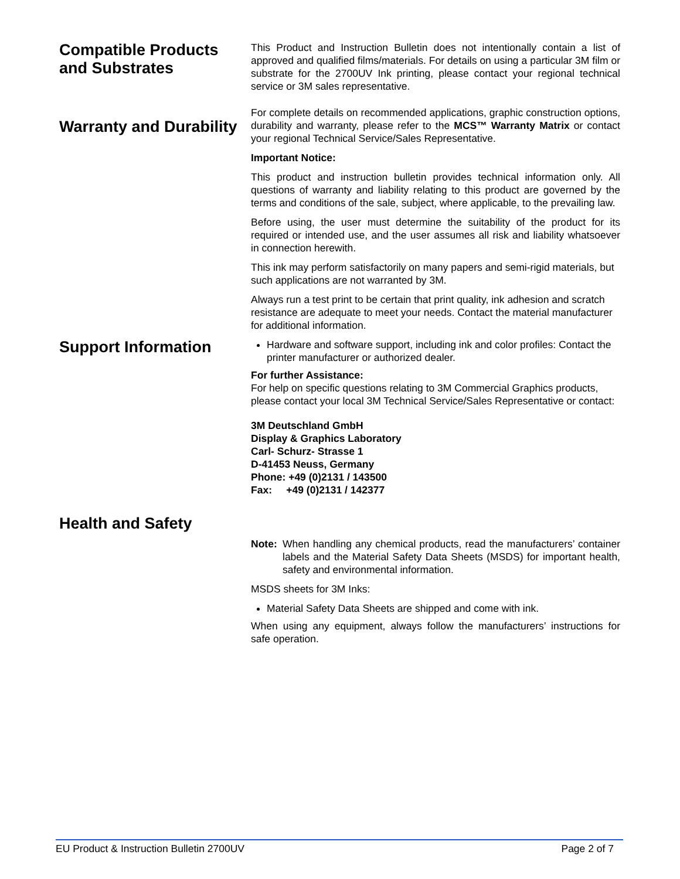Compatible Products and Substrates
This Product and Instruction Bulletin does not intentionally contain a list of approved and qualified films/materials. For details on using a particular 3M film or substrate for the 2700UV Ink printing, please contact your regional technical service or 3M sales representative.
Warranty and Durability
For complete details on recommended applications, graphic construction options, durability and warranty, please refer to the MCS™ Warranty Matrix or contact your regional Technical Service/Sales Representative.
Important Notice:
This product and instruction bulletin provides technical information only. All questions of warranty and liability relating to this product are governed by the terms and conditions of the sale, subject, where applicable, to the prevailing law.
Before using, the user must determine the suitability of the product for its required or intended use, and the user assumes all risk and liability whatsoever in connection herewith.
This ink may perform satisfactorily on many papers and semi-rigid materials, but such applications are not warranted by 3M.
Always run a test print to be certain that print quality, ink adhesion and scratch resistance are adequate to meet your needs. Contact the material manufacturer for additional information.
Support Information
Hardware and software support, including ink and color profiles: Contact the printer manufacturer or authorized dealer.
For further Assistance:
For help on specific questions relating to 3M Commercial Graphics products, please contact your local 3M Technical Service/Sales Representative or contact:
3M Deutschland GmbH
Display & Graphics Laboratory
Carl- Schurz- Strasse 1
D-41453 Neuss, Germany
Phone: +49 (0)2131 / 143500
Fax: +49 (0)2131 / 142377
Health and Safety
Note: When handling any chemical products, read the manufacturers’ container labels and the Material Safety Data Sheets (MSDS) for important health, safety and environmental information.
MSDS sheets for 3M Inks:
Material Safety Data Sheets are shipped and come with ink.
When using any equipment, always follow the manufacturers’ instructions for safe operation.
EU Product & Instruction Bulletin 2700UV Page 2 of 7